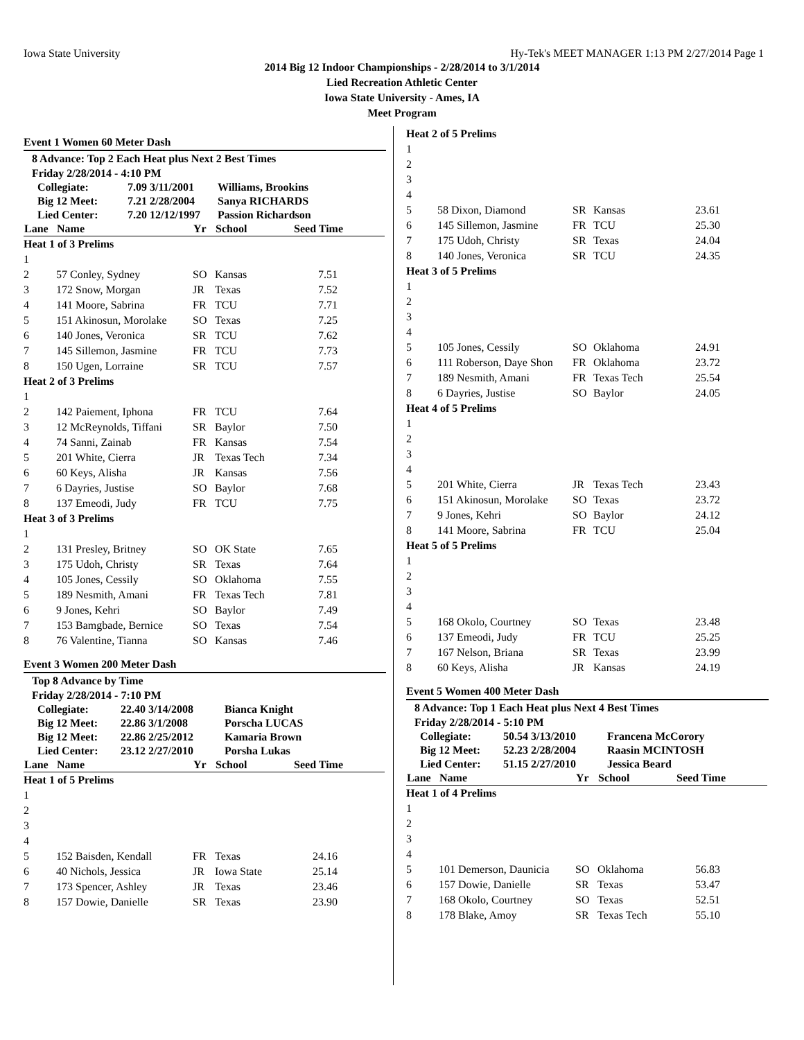Iowa State University Hy-Tek's MEET MANAGER 1:13 PM 2/27/2014 Page 1
2014 Big 12 Indoor Championships - 2/28/2014 to 3/1/2014
Lied Recreation Athletic Center
Iowa State University - Ames, IA
Meet Program
Event 1 Women 60 Meter Dash
8 Advance: Top 2 Each Heat plus Next 2 Best Times
Friday 2/28/2014 - 4:10 PM
| Collegiate: | 7.09 3/11/2001 | Williams, Brookins |
| Big 12 Meet: | 7.21 2/28/2004 | Sanya RICHARDS |
| Lied Center: | 7.20 12/12/1997 | Passion Richardson |
| Lane | Name | Yr | School | Seed Time |
| --- | --- | --- | --- | --- |
| Heat 1 of 3 Prelims | | | | |
| 1 | | | | |
| 2 | 57 Conley, Sydney | SO | Kansas | 7.51 |
| 3 | 172 Snow, Morgan | JR | Texas | 7.52 |
| 4 | 141 Moore, Sabrina | FR | TCU | 7.71 |
| 5 | 151 Akinosun, Morolake | SO | Texas | 7.25 |
| 6 | 140 Jones, Veronica | SR | TCU | 7.62 |
| 7 | 145 Sillemon, Jasmine | FR | TCU | 7.73 |
| 8 | 150 Ugen, Lorraine | SR | TCU | 7.57 |
| Heat 2 of 3 Prelims | | | | |
| 1 | | | | |
| 2 | 142 Paiement, Iphona | FR | TCU | 7.64 |
| 3 | 12 McReynolds, Tiffani | SR | Baylor | 7.50 |
| 4 | 74 Sanni, Zainab | FR | Kansas | 7.54 |
| 5 | 201 White, Cierra | JR | Texas Tech | 7.34 |
| 6 | 60 Keys, Alisha | JR | Kansas | 7.56 |
| 7 | 6 Dayries, Justise | SO | Baylor | 7.68 |
| 8 | 137 Emeodi, Judy | FR | TCU | 7.75 |
| Heat 3 of 3 Prelims | | | | |
| 1 | | | | |
| 2 | 131 Presley, Britney | SO | OK State | 7.65 |
| 3 | 175 Udoh, Christy | SR | Texas | 7.64 |
| 4 | 105 Jones, Cessily | SO | Oklahoma | 7.55 |
| 5 | 189 Nesmith, Amani | FR | Texas Tech | 7.81 |
| 6 | 9 Jones, Kehri | SO | Baylor | 7.49 |
| 7 | 153 Bamgbade, Bernice | SO | Texas | 7.54 |
| 8 | 76 Valentine, Tianna | SO | Kansas | 7.46 |
Event 3 Women 200 Meter Dash
Top 8 Advance by Time
Friday 2/28/2014 - 7:10 PM
| Collegiate: | 22.40 3/14/2008 | Bianca Knight |
| Big 12 Meet: | 22.86 3/1/2008 | Porscha LUCAS |
| Big 12 Meet: | 22.86 2/25/2012 | Kamaria Brown |
| Lied Center: | 23.12 2/27/2010 | Porsha Lukas |
| Lane | Name | Yr | School | Seed Time |
| --- | --- | --- | --- | --- |
| Heat 1 of 5 Prelims | | | | |
| 1 | | | | |
| 2 | | | | |
| 3 | | | | |
| 4 | | | | |
| 5 | 152 Baisden, Kendall | FR | Texas | 24.16 |
| 6 | 40 Nichols, Jessica | JR | Iowa State | 25.14 |
| 7 | 173 Spencer, Ashley | JR | Texas | 23.46 |
| 8 | 157 Dowie, Danielle | SR | Texas | 23.90 |
| Heat 2 of 5 Prelims | | | | |
| 1 | | | | |
| 2 | | | | |
| 3 | | | | |
| 4 | | | | |
| 5 | 58 Dixon, Diamond | SR | Kansas | 23.61 |
| 6 | 145 Sillemon, Jasmine | FR | TCU | 25.30 |
| 7 | 175 Udoh, Christy | SR | Texas | 24.04 |
| 8 | 140 Jones, Veronica | SR | TCU | 24.35 |
| Heat 3 of 5 Prelims | | | | |
| 1 | | | | |
| 2 | | | | |
| 3 | | | | |
| 4 | | | | |
| 5 | 105 Jones, Cessily | SO | Oklahoma | 24.91 |
| 6 | 111 Roberson, Daye Shon | FR | Oklahoma | 23.72 |
| 7 | 189 Nesmith, Amani | FR | Texas Tech | 25.54 |
| 8 | 6 Dayries, Justise | SO | Baylor | 24.05 |
| Heat 4 of 5 Prelims | | | | |
| 1 | | | | |
| 2 | | | | |
| 3 | | | | |
| 4 | | | | |
| 5 | 201 White, Cierra | JR | Texas Tech | 23.43 |
| 6 | 151 Akinosun, Morolake | SO | Texas | 23.72 |
| 7 | 9 Jones, Kehri | SO | Baylor | 24.12 |
| 8 | 141 Moore, Sabrina | FR | TCU | 25.04 |
| Heat 5 of 5 Prelims | | | | |
| 1 | | | | |
| 2 | | | | |
| 3 | | | | |
| 4 | | | | |
| 5 | 168 Okolo, Courtney | SO | Texas | 23.48 |
| 6 | 137 Emeodi, Judy | FR | TCU | 25.25 |
| 7 | 167 Nelson, Briana | SR | Texas | 23.99 |
| 8 | 60 Keys, Alisha | JR | Kansas | 24.19 |
Event 5 Women 400 Meter Dash
8 Advance: Top 1 Each Heat plus Next 4 Best Times
Friday 2/28/2014 - 5:10 PM
| Collegiate: | 50.54 3/13/2010 | Francena McCorory |
| Big 12 Meet: | 52.23 2/28/2004 | Raasin MCINTOSH |
| Lied Center: | 51.15 2/27/2010 | Jessica Beard |
| Lane | Name | Yr | School | Seed Time |
| --- | --- | --- | --- | --- |
| Heat 1 of 4 Prelims | | | | |
| 1 | | | | |
| 2 | | | | |
| 3 | | | | |
| 4 | | | | |
| 5 | 101 Demerson, Daunicia | SO | Oklahoma | 56.83 |
| 6 | 157 Dowie, Danielle | SR | Texas | 53.47 |
| 7 | 168 Okolo, Courtney | SO | Texas | 52.51 |
| 8 | 178 Blake, Amoy | SR | Texas Tech | 55.10 |